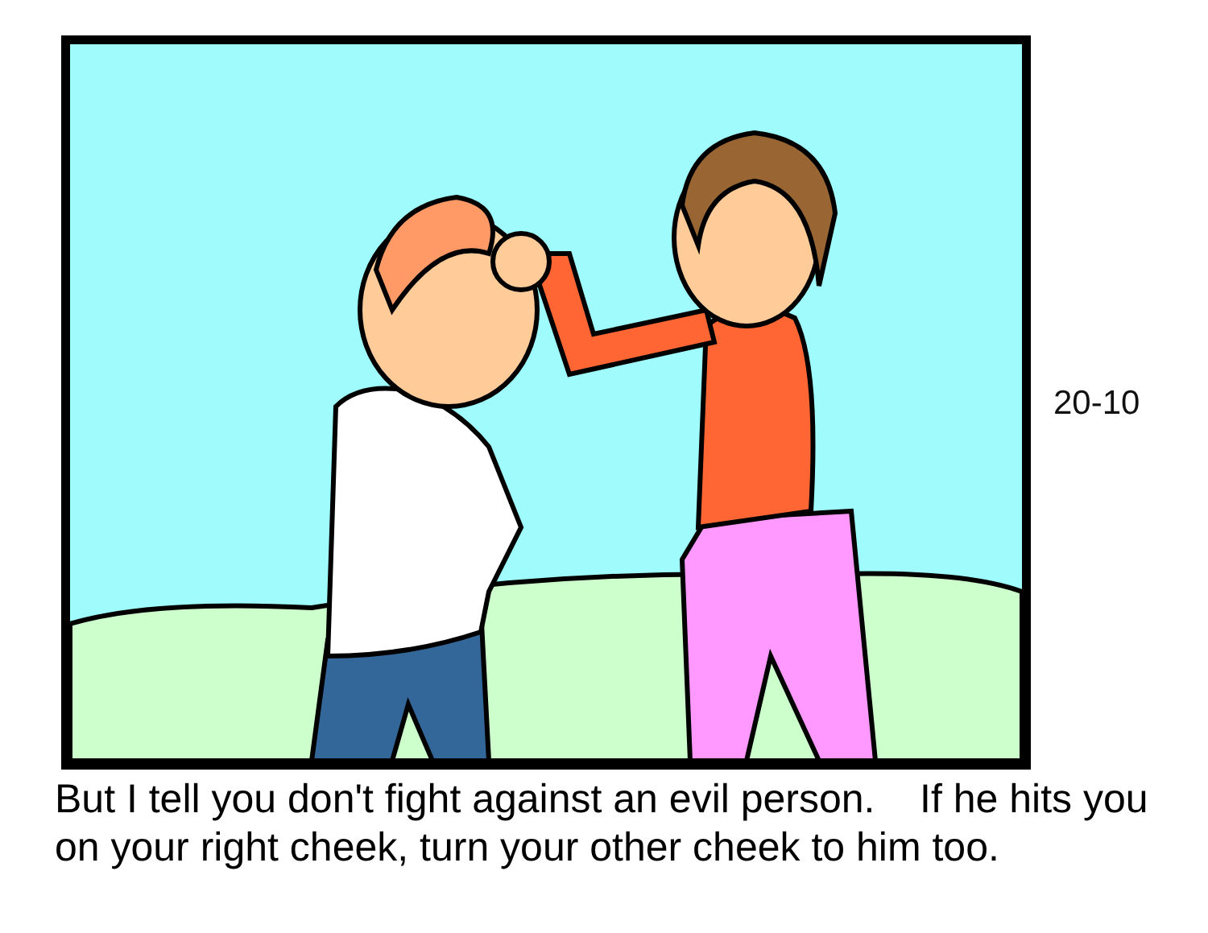20-10
But I tell you don't fight against an evil person. If he hits you
on your right cheek, turn your other cheek to him too.